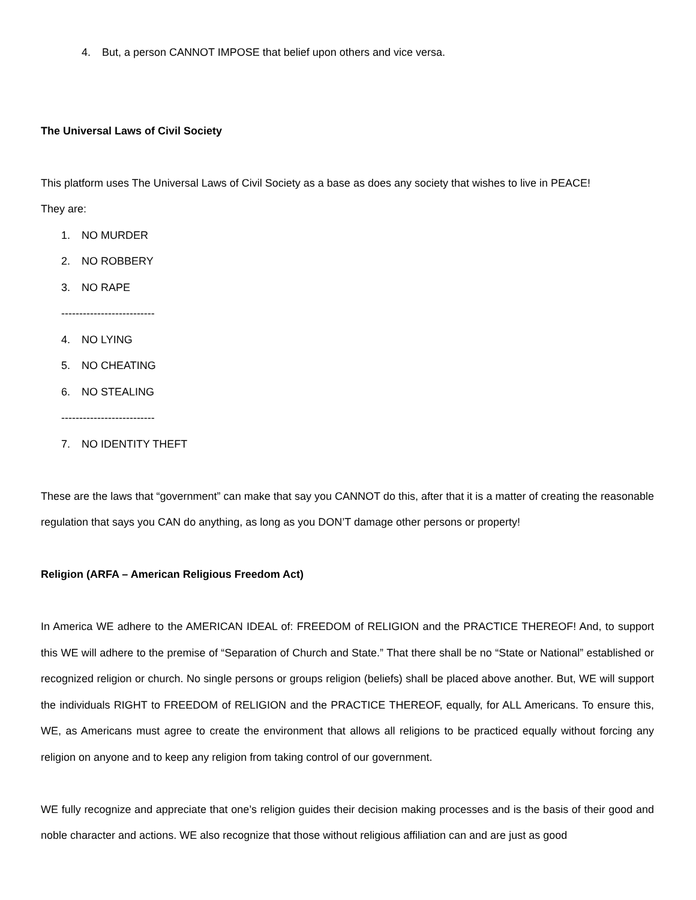4. But, a person CANNOT IMPOSE that belief upon others and vice versa.
The Universal Laws of Civil Society
This platform uses The Universal Laws of Civil Society as a base as does any society that wishes to live in PEACE!
They are:
1. NO MURDER
2. NO ROBBERY
3. NO RAPE
--------------------------
4. NO LYING
5. NO CHEATING
6. NO STEALING
--------------------------
7. NO IDENTITY THEFT
These are the laws that “government” can make that say you CANNOT do this, after that it is a matter of creating the reasonable regulation that says you CAN do anything, as long as you DON’T damage other persons or property!
Religion (ARFA – American Religious Freedom Act)
In America WE adhere to the AMERICAN IDEAL of: FREEDOM of RELIGION and the PRACTICE THEREOF! And, to support this WE will adhere to the premise of “Separation of Church and State.” That there shall be no “State or National” established or recognized religion or church. No single persons or groups religion (beliefs) shall be placed above another. But, WE will support the individuals RIGHT to FREEDOM of RELIGION and the PRACTICE THEREOF, equally, for ALL Americans. To ensure this, WE, as Americans must agree to create the environment that allows all religions to be practiced equally without forcing any religion on anyone and to keep any religion from taking control of our government.
WE fully recognize and appreciate that one’s religion guides their decision making processes and is the basis of their good and noble character and actions. WE also recognize that those without religious affiliation can and are just as good